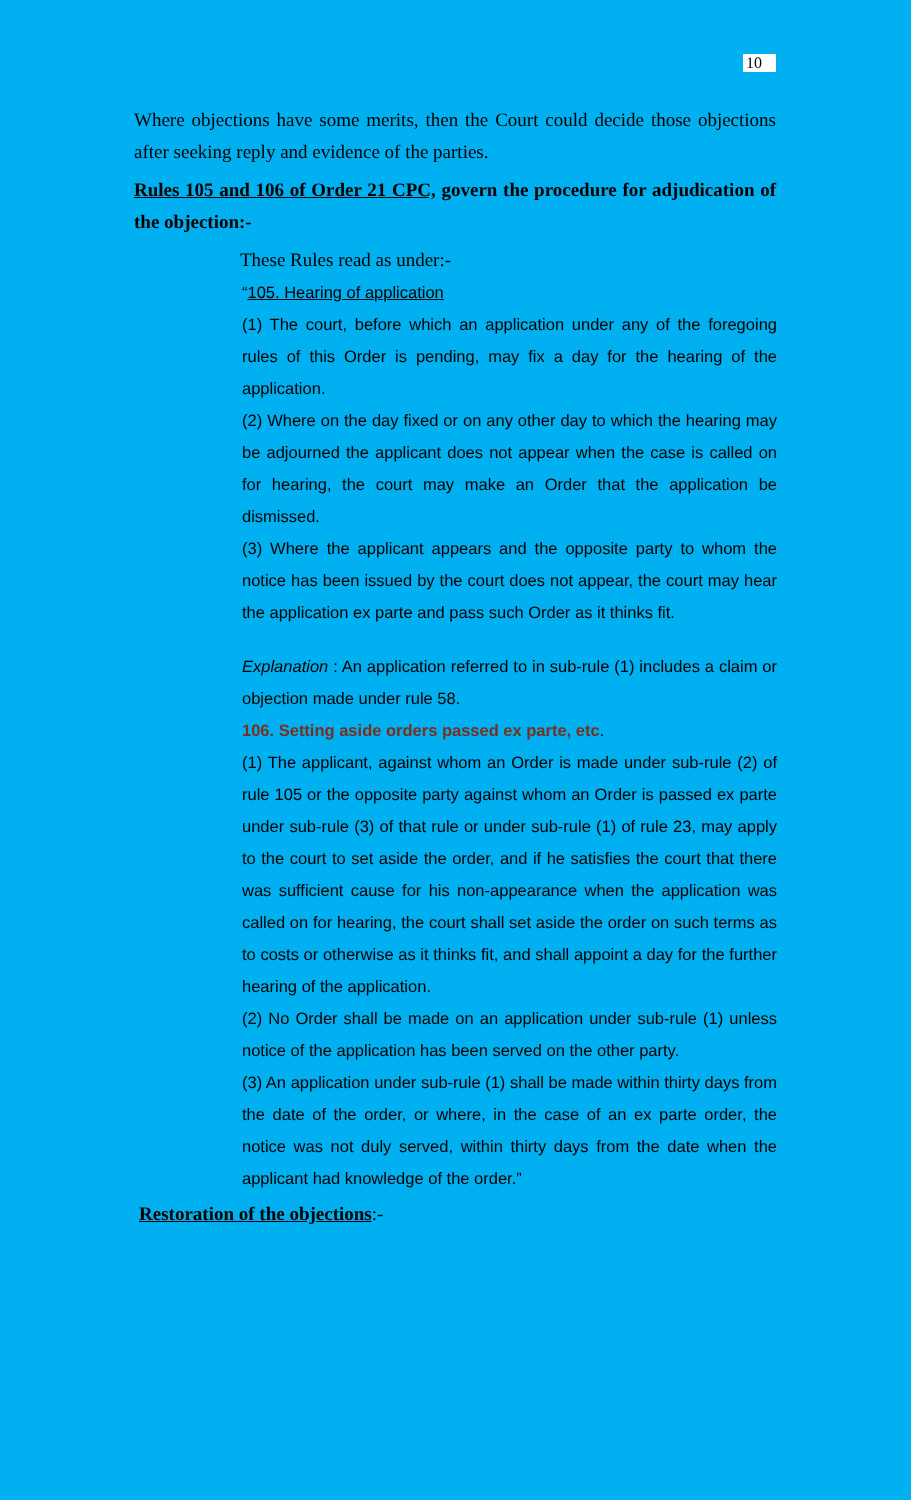10
Where objections have some merits, then the Court could decide those objections after seeking reply and evidence of the parties.
Rules 105 and 106 of Order 21 CPC, govern the procedure for adjudication of the objection:-
These Rules read as under:-
“105. Hearing of application
(1) The court, before which an application under any of the foregoing rules of this Order is pending, may fix a day for the hearing of the application.
(2) Where on the day fixed or on any other day to which the hearing may be adjourned the applicant does not appear when the case is called on for hearing, the court may make an Order that the application be dismissed.
(3) Where the applicant appears and the opposite party to whom the notice has been issued by the court does not appear, the court may hear the application ex parte and pass such Order as it thinks fit.
Explanation : An application referred to in sub-rule (1) includes a claim or objection made under rule 58.
106. Setting aside orders passed ex parte, etc.
(1) The applicant, against whom an Order is made under sub-rule (2) of rule 105 or the opposite party against whom an Order is passed ex parte under sub-rule (3) of that rule or under sub-rule (1) of rule 23, may apply to the court to set aside the order, and if he satisfies the court that there was sufficient cause for his non-appearance when the application was called on for hearing, the court shall set aside the order on such terms as to costs or otherwise as it thinks fit, and shall appoint a day for the further hearing of the application.
(2) No Order shall be made on an application under sub-rule (1) unless notice of the application has been served on the other party.
(3) An application under sub-rule (1) shall be made within thirty days from the date of the order, or where, in the case of an ex parte order, the notice was not duly served, within thirty days from the date when the applicant had knowledge of the order.”
Restoration of the objections:-